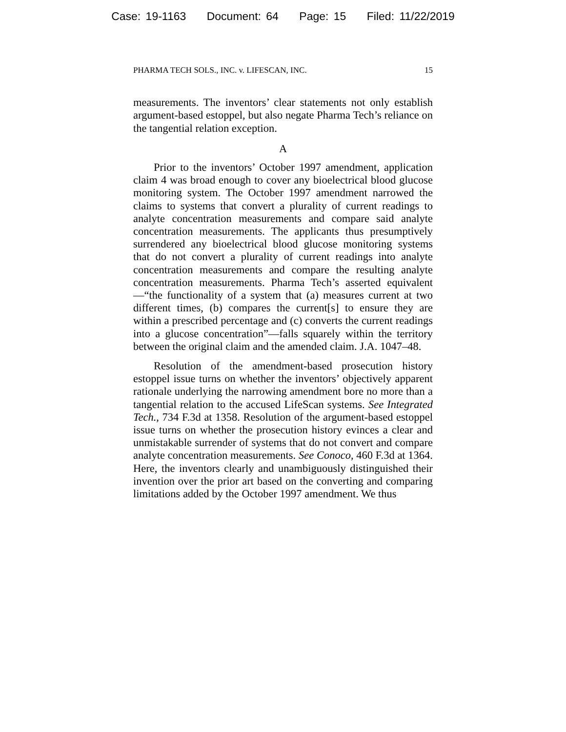Case: 19-1163 Document: 64 Page: 15 Filed: 11/22/2019
PHARMA TECH SOLS., INC. v. LIFESCAN, INC. 15
measurements. The inventors’ clear statements not only establish argument-based estoppel, but also negate Pharma Tech’s reliance on the tangential relation exception.
A
Prior to the inventors’ October 1997 amendment, application claim 4 was broad enough to cover any bioelectrical blood glucose monitoring system. The October 1997 amendment narrowed the claims to systems that convert a plurality of current readings to analyte concentration measurements and compare said analyte concentration measurements. The applicants thus presumptively surrendered any bioelectrical blood glucose monitoring systems that do not convert a plurality of current readings into analyte concentration measurements and compare the resulting analyte concentration measurements. Pharma Tech’s asserted equivalent—“the functionality of a system that (a) measures current at two different times, (b) compares the current[s] to ensure they are within a prescribed percentage and (c) converts the current readings into a glucose concentration”—falls squarely within the territory between the original claim and the amended claim. J.A. 1047–48.
Resolution of the amendment-based prosecution history estoppel issue turns on whether the inventors’ objectively apparent rationale underlying the narrowing amendment bore no more than a tangential relation to the accused LifeScan systems. See Integrated Tech., 734 F.3d at 1358. Resolution of the argument-based estoppel issue turns on whether the prosecution history evinces a clear and unmistakable surrender of systems that do not convert and compare analyte concentration measurements. See Conoco, 460 F.3d at 1364. Here, the inventors clearly and unambiguously distinguished their invention over the prior art based on the converting and comparing limitations added by the October 1997 amendment. We thus